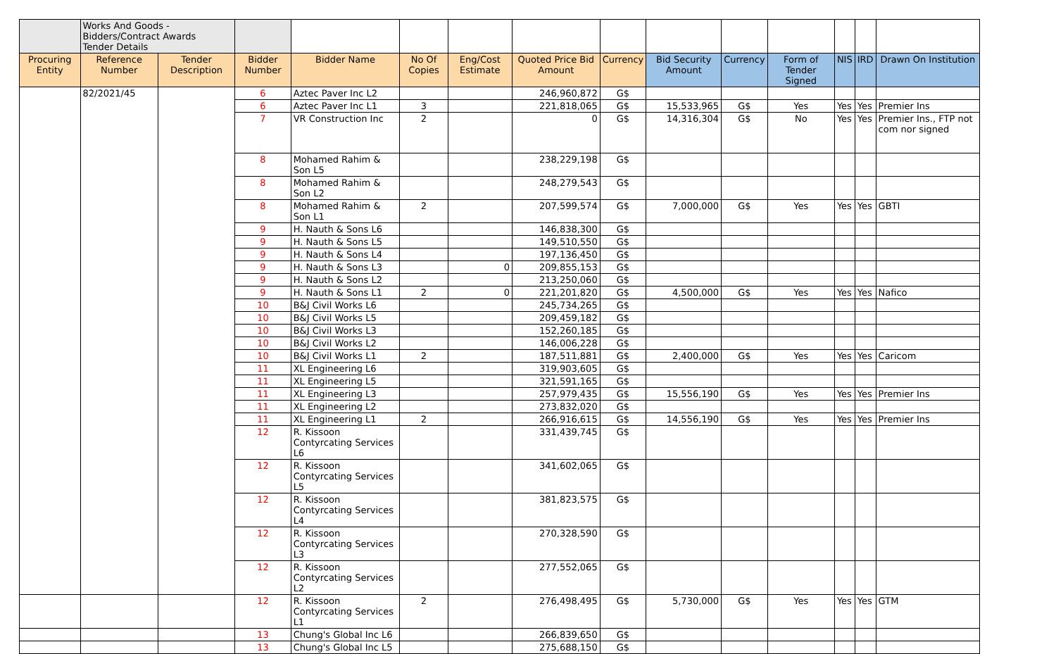| | Works And Goods - Bidders/Contract Awards Tender Details | | | | | | | | | | | | | |
| Procuring Entity | Reference Number | Tender Description | Bidder Number | Bidder Name | No Of Copies | Eng/Cost Estimate | Quoted Price Bid Amount | Currency | Bid Security Amount | Currency | Form of Tender Signed | NIS | IRD | Drawn On Institution |
| | 82/2021/45 | | 6 | Aztec Paver Inc L2 | | | 246,960,872 | G$ | | | | | | |
| | | | 6 | Aztec Paver Inc L1 | 3 | | 221,818,065 | G$ | 15,533,965 | G$ | Yes | Yes | Yes | Premier Ins |
| | | | 7 | VR Construction Inc | 2 | | 0 | G$ | 14,316,304 | G$ | No | Yes | Yes | Premier Ins., FTP not com nor signed |
| | | | 8 | Mohamed Rahim & Son L5 | | | 238,229,198 | G$ | | | | | | |
| | | | 8 | Mohamed Rahim & Son L2 | | | 248,279,543 | G$ | | | | | | |
| | | | 8 | Mohamed Rahim & Son L1 | 2 | | 207,599,574 | G$ | 7,000,000 | G$ | Yes | Yes | Yes | GBTI |
| | | | 9 | H. Nauth & Sons L6 | | | 146,838,300 | G$ | | | | | | |
| | | | 9 | H. Nauth & Sons L5 | | | 149,510,550 | G$ | | | | | | |
| | | | 9 | H. Nauth & Sons L4 | | | 197,136,450 | G$ | | | | | | |
| | | | 9 | H. Nauth & Sons L3 | | 0 | 209,855,153 | G$ | | | | | | |
| | | | 9 | H. Nauth & Sons L2 | | | 213,250,060 | G$ | | | | | | |
| | | | 9 | H. Nauth & Sons L1 | 2 | 0 | 221,201,820 | G$ | 4,500,000 | G$ | Yes | Yes | Yes | Nafico |
| | | | 10 | B&J Civil Works L6 | | | 245,734,265 | G$ | | | | | | |
| | | | 10 | B&J Civil Works L5 | | | 209,459,182 | G$ | | | | | | |
| | | | 10 | B&J Civil Works L3 | | | 152,260,185 | G$ | | | | | | |
| | | | 10 | B&J Civil Works L2 | | | 146,006,228 | G$ | | | | | | |
| | | | 10 | B&J Civil Works L1 | 2 | | 187,511,881 | G$ | 2,400,000 | G$ | Yes | Yes | Yes | Caricom |
| | | | 11 | XL Engineering L6 | | | 319,903,605 | G$ | | | | | | |
| | | | 11 | XL Engineering L5 | | | 321,591,165 | G$ | | | | | | |
| | | | 11 | XL Engineering L3 | | | 257,979,435 | G$ | 15,556,190 | G$ | Yes | Yes | Yes | Premier Ins |
| | | | 11 | XL Engineering L2 | | | 273,832,020 | G$ | | | | | | |
| | | | 11 | XL Engineering L1 | 2 | | 266,916,615 | G$ | 14,556,190 | G$ | Yes | Yes | Yes | Premier Ins |
| | | | 12 | R. Kissoon Contyrcating Services L6 | | | 331,439,745 | G$ | | | | | | |
| | | | 12 | R. Kissoon Contyrcating Services L5 | | | 341,602,065 | G$ | | | | | | |
| | | | 12 | R. Kissoon Contyrcating Services L4 | | | 381,823,575 | G$ | | | | | | |
| | | | 12 | R. Kissoon Contyrcating Services L3 | | | 270,328,590 | G$ | | | | | | |
| | | | 12 | R. Kissoon Contyrcating Services L2 | | | 277,552,065 | G$ | | | | | | |
| | | | 12 | R. Kissoon Contyrcating Services L1 | 2 | | 276,498,495 | G$ | 5,730,000 | G$ | Yes | Yes | Yes | GTM |
| | | | 13 | Chung's Global Inc L6 | | | 266,839,650 | G$ | | | | | | |
| | | | 13 | Chung's Global Inc L5 | | | 275,688,150 | G$ | | | | | | |